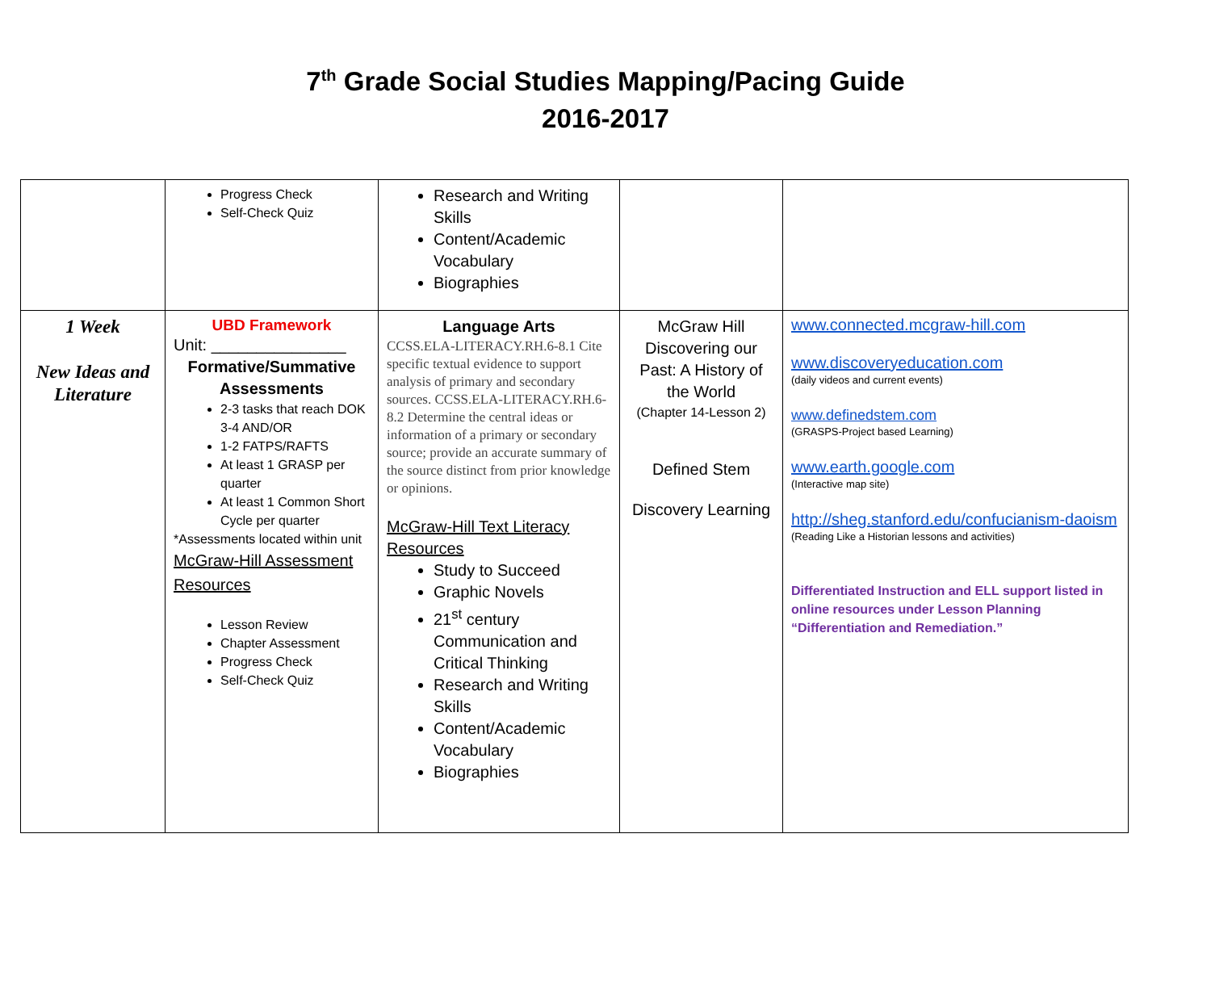7<sup>th</sup> Grade Social Studies Mapping/Pacing Guide
2016-2017
| | Progress Check Self-Check Quiz | Research and Writing Skills Content/Academic Vocabulary Biographies | | |
| 1 Week New Ideas and Literature | UBD Framework Unit: _______________ Formative/Summative Assessments 2-3 tasks that reach DOK 3-4 AND/OR 1-2 FATPS/RAFTS At least 1 GRASP per quarter At least 1 Common Short Cycle per quarter *Assessments located within unit McGraw-Hill Assessment Resources Lesson Review Chapter Assessment Progress Check Self-Check Quiz | Language Arts CCSS.ELA-LITERACY.RH.6-8.1 Cite specific textual evidence to support analysis of primary and secondary sources. CCSS.ELA-LITERACY.RH.6-8.2 Determine the central ideas or information of a primary or secondary source; provide an accurate summary of the source distinct from prior knowledge or opinions. McGraw-Hill Text Literacy Resources Study to Succeed Graphic Novels 21<sup>st</sup> century Communication and Critical Thinking Research and Writing Skills Content/Academic Vocabulary Biographies | McGraw Hill Discovering our Past: A History of the World (Chapter 14-Lesson 2) Defined Stem Discovery Learning | www.connected.mcgraw-hill.com www.discoveryeducation.com (daily videos and current events) www.definedstem.com (GRASPS-Project based Learning) www.earth.google.com (Interactive map site) http://sheg.stanford.edu/confucianism-daoism (Reading Like a Historian lessons and activities) Differentiated Instruction and ELL support listed in online resources under Lesson Planning “Differentiation and Remediation.” |